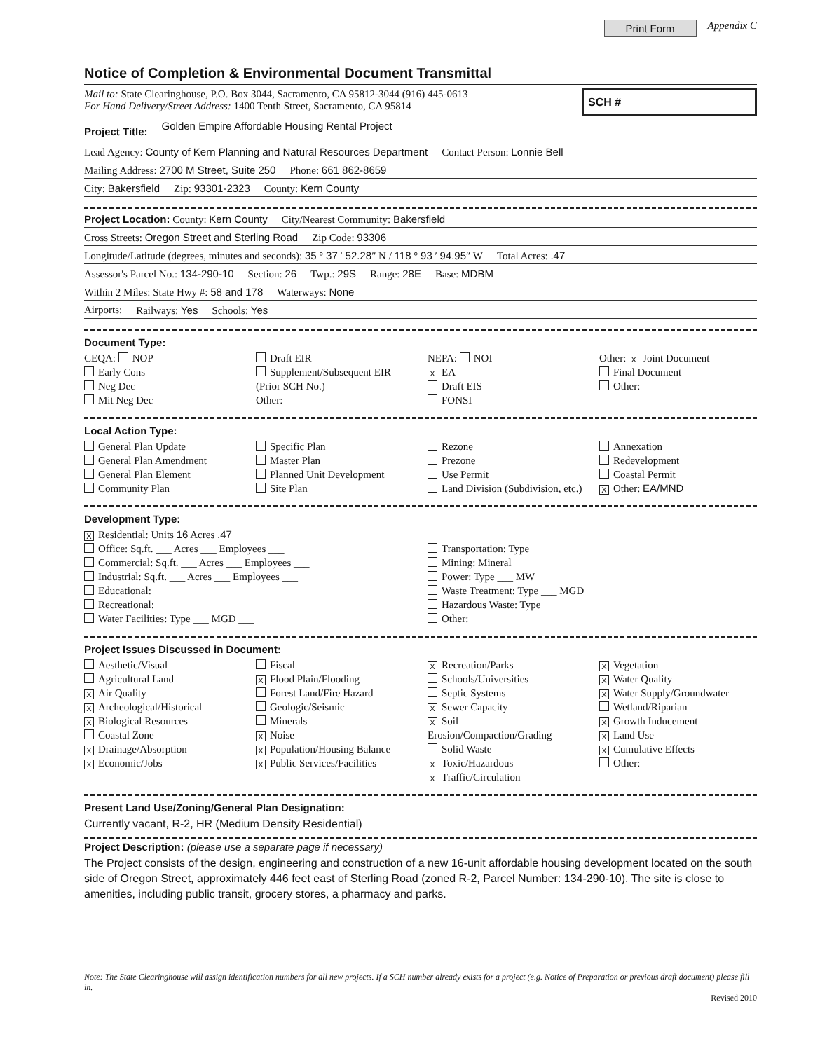Print Form Appendix C
Notice of Completion & Environmental Document Transmittal
Mail to: State Clearinghouse, P.O. Box 3044, Sacramento, CA 95812-3044 (916) 445-0613
For Hand Delivery/Street Address: 1400 Tenth Street, Sacramento, CA 95814
SCH #
Project Title: Golden Empire Affordable Housing Rental Project
Lead Agency: County of Kern Planning and Natural Resources Department Contact Person: Lonnie Bell
Mailing Address: 2700 M Street, Suite 250 Phone: 661 862-8659
City: Bakersfield Zip: 93301-2323 County: Kern County
Project Location: County: Kern County City/Nearest Community: Bakersfield
Cross Streets: Oregon Street and Sterling Road Zip Code: 93306
Longitude/Latitude (degrees, minutes and seconds): 35 ° 37 ′ 52.28″ N / 118 ° 93 ′ 94.95″ W Total Acres: .47
Assessor's Parcel No.: 134-290-10 Section: 26 Twp.: 29S Range: 28E Base: MDBM
Within 2 Miles: State Hwy #: 58 and 178 Waterways: None
Airports: Railways: Yes Schools: Yes
Document Type:
CEQA: NOP
Early Cons
Neg Dec
Mit Neg Dec
Draft EIR
Supplement/Subsequent EIR
(Prior SCH No.)
Other:
NEPA: NOI
X EA
Draft EIS
FONSI
Other: X Joint Document
Final Document
Other:
Local Action Type:
General Plan Update
General Plan Amendment
General Plan Element
Community Plan
Specific Plan
Master Plan
Planned Unit Development
Site Plan
Rezone
Prezone
Use Permit
Land Division (Subdivision, etc.)
Annexation
Redevelopment
Coastal Permit
X Other: EA/MND
Development Type:
X Residential: Units 16 Acres .47
Office: Sq.ft. ___ Acres ___ Employees ___
Commercial: Sq.ft. ___ Acres ___ Employees ___
Industrial: Sq.ft. ___ Acres ___ Employees ___
Educational:
Recreational:
Water Facilities: Type ___ MGD ___
Transportation: Type
Mining: Mineral
Power: Type ___ MW
Waste Treatment: Type ___ MGD
Hazardous Waste: Type
Other:
Project Issues Discussed in Document:
Aesthetic/Visual
Agricultural Land
X Air Quality
X Archeological/Historical
X Biological Resources
Coastal Zone
X Drainage/Absorption
X Economic/Jobs
Fiscal
X Flood Plain/Flooding
Forest Land/Fire Hazard
Geologic/Seismic
Minerals
X Noise
X Population/Housing Balance
X Public Services/Facilities
X Recreation/Parks
Schools/Universities
Septic Systems
X Sewer Capacity
X Soil Erosion/Compaction/Grading
Solid Waste
X Toxic/Hazardous
X Traffic/Circulation
X Vegetation
X Water Quality
X Water Supply/Groundwater
Wetland/Riparian
X Growth Inducement
X Land Use
X Cumulative Effects
Other:
Present Land Use/Zoning/General Plan Designation:
Currently vacant, R-2, HR (Medium Density Residential)
Project Description: (please use a separate page if necessary)
The Project consists of the design, engineering and construction of a new 16-unit affordable housing development located on the south side of Oregon Street, approximately 446 feet east of Sterling Road (zoned R-2, Parcel Number: 134-290-10). The site is close to amenities, including public transit, grocery stores, a pharmacy and parks.
Note: The State Clearinghouse will assign identification numbers for all new projects. If a SCH number already exists for a project (e.g. Notice of Preparation or previous draft document) please fill in.
Revised 2010